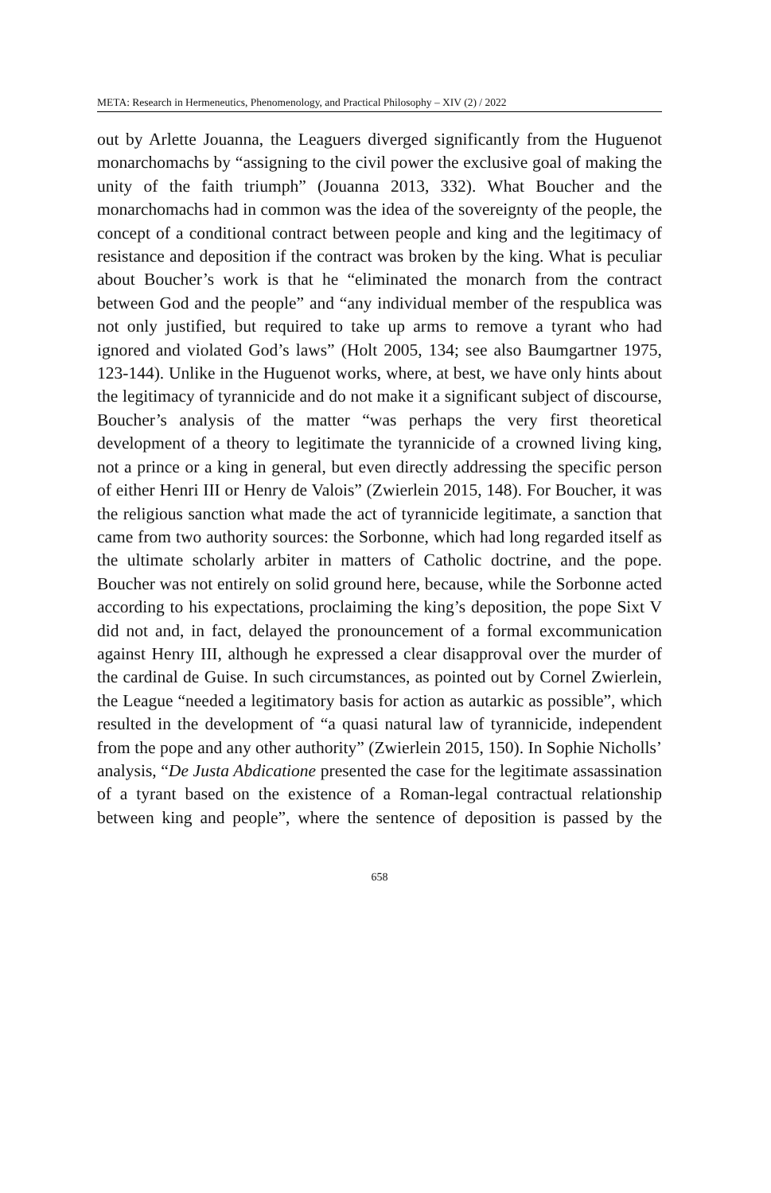META: Research in Hermeneutics, Phenomenology, and Practical Philosophy – XIV (2) / 2022
out by Arlette Jouanna, the Leaguers diverged significantly from the Huguenot monarchomachs by “assigning to the civil power the exclusive goal of making the unity of the faith triumph” (Jouanna 2013, 332). What Boucher and the monarchomachs had in common was the idea of the sovereignty of the people, the concept of a conditional contract between people and king and the legitimacy of resistance and deposition if the contract was broken by the king. What is peculiar about Boucher’s work is that he “eliminated the monarch from the contract between God and the people” and “any individual member of the respublica was not only justified, but required to take up arms to remove a tyrant who had ignored and violated God’s laws” (Holt 2005, 134; see also Baumgartner 1975, 123-144). Unlike in the Huguenot works, where, at best, we have only hints about the legitimacy of tyrannicide and do not make it a significant subject of discourse, Boucher’s analysis of the matter “was perhaps the very first theoretical development of a theory to legitimate the tyrannicide of a crowned living king, not a prince or a king in general, but even directly addressing the specific person of either Henri III or Henry de Valois” (Zwierlein 2015, 148). For Boucher, it was the religious sanction what made the act of tyrannicide legitimate, a sanction that came from two authority sources: the Sorbonne, which had long regarded itself as the ultimate scholarly arbiter in matters of Catholic doctrine, and the pope. Boucher was not entirely on solid ground here, because, while the Sorbonne acted according to his expectations, proclaiming the king’s deposition, the pope Sixt V did not and, in fact, delayed the pronouncement of a formal excommunication against Henry III, although he expressed a clear disapproval over the murder of the cardinal de Guise. In such circumstances, as pointed out by Cornel Zwierlein, the League “needed a legitimatory basis for action as autarkic as possible”, which resulted in the development of “a quasi natural law of tyrannicide, independent from the pope and any other authority” (Zwierlein 2015, 150). In Sophie Nicholls’ analysis, “De Justa Abdicatione presented the case for the legitimate assassination of a tyrant based on the existence of a Roman-legal contractual relationship between king and people”, where the sentence of deposition is passed by the
658